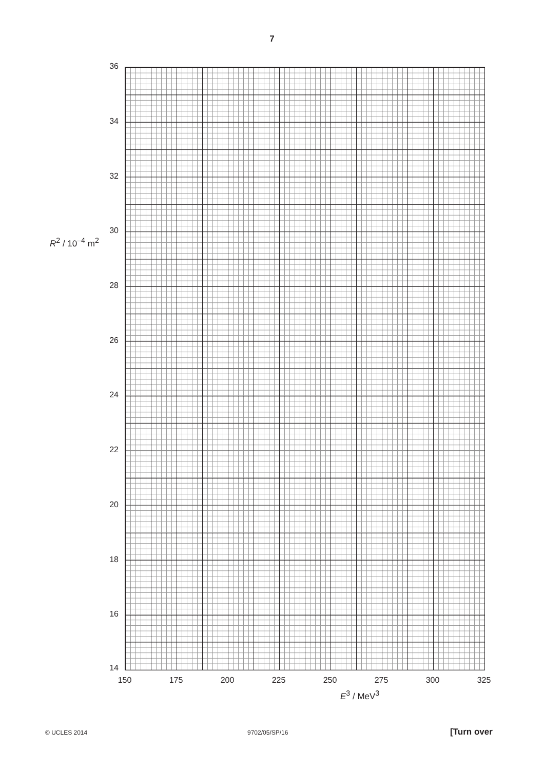7
R<sup>2</sup> / 10<sup>–4</sup> m<sup>2</sup>
36
34
32
30
28
26
24
22
20
18
16
14
150 175 200 225 250 275 300 325
E<sup>3</sup> / MeV<sup>3</sup>
© UCLES 2014 9702/05/SP/16 [Turn over